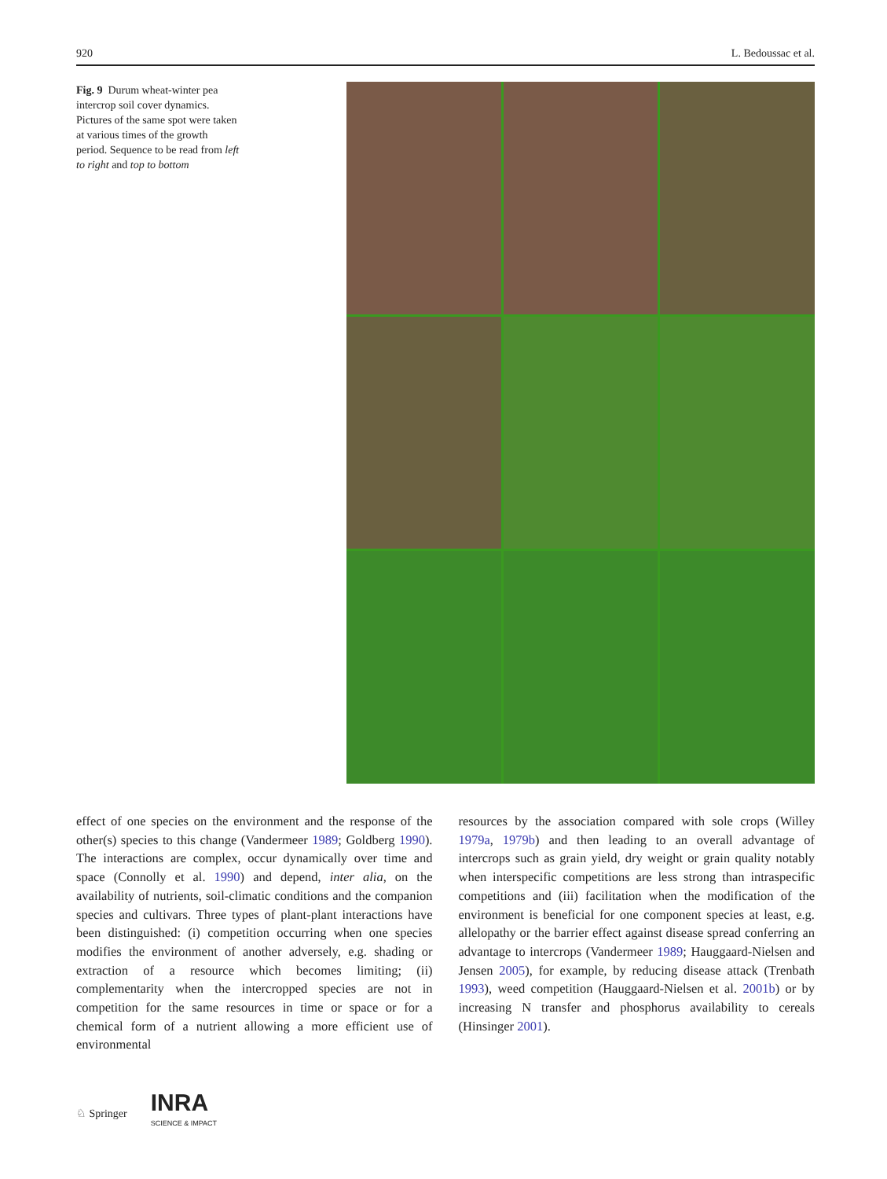920 L. Bedoussac et al.
Fig. 9 Durum wheat-winter pea intercrop soil cover dynamics. Pictures of the same spot were taken at various times of the growth period. Sequence to be read from left to right and top to bottom
effect of one species on the environment and the response of the other(s) species to this change (Vandermeer 1989; Goldberg 1990). The interactions are complex, occur dynamically over time and space (Connolly et al. 1990) and depend, inter alia, on the availability of nutrients, soil-climatic conditions and the companion species and cultivars. Three types of plant-plant interactions have been distinguished: (i) competition occurring when one species modifies the environment of another adversely, e.g. shading or extraction of a resource which becomes limiting; (ii) complementarity when the intercropped species are not in competition for the same resources in time or space or for a chemical form of a nutrient allowing a more efficient use of environmental
resources by the association compared with sole crops (Willey 1979a, 1979b) and then leading to an overall advantage of intercrops such as grain yield, dry weight or grain quality notably when interspecific competitions are less strong than intraspecific competitions and (iii) facilitation when the modification of the environment is beneficial for one component species at least, e.g. allelopathy or the barrier effect against disease spread conferring an advantage to intercrops (Vandermeer 1989; Hauggaard-Nielsen and Jensen 2005), for example, by reducing disease attack (Trenbath 1993), weed competition (Hauggaard-Nielsen et al. 2001b) or by increasing N transfer and phosphorus availability to cereals (Hinsinger 2001).
♘ Springer INRA
SCIENCE & IMPACT